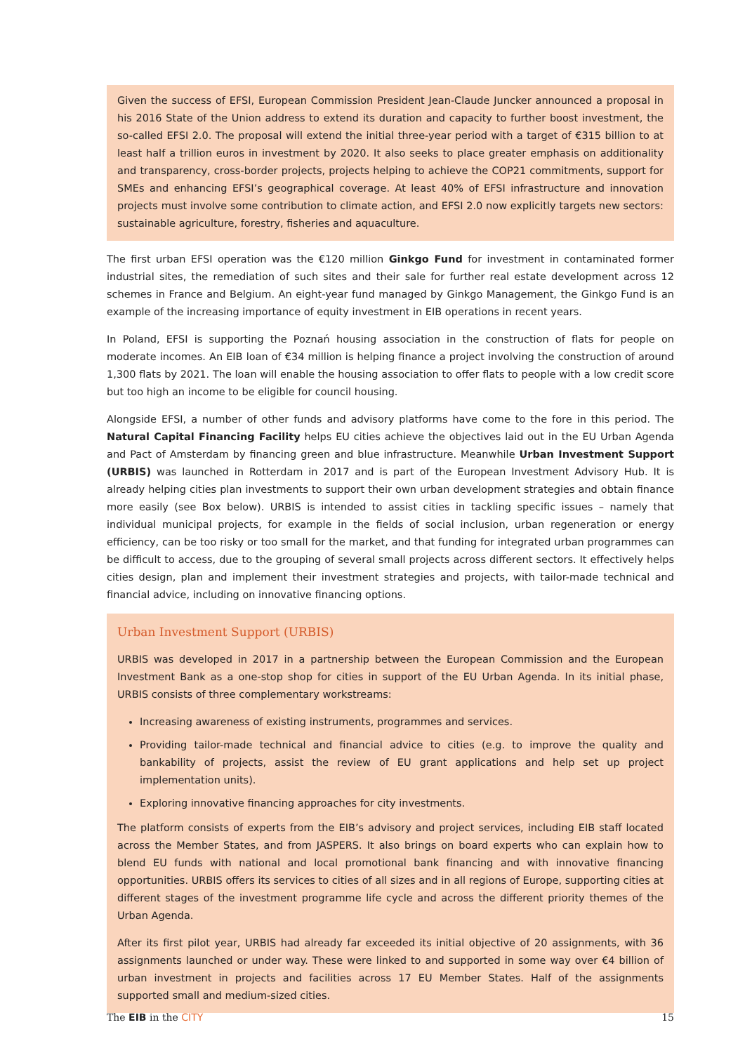Given the success of EFSI, European Commission President Jean-Claude Juncker announced a proposal in his 2016 State of the Union address to extend its duration and capacity to further boost investment, the so-called EFSI 2.0. The proposal will extend the initial three-year period with a target of €315 billion to at least half a trillion euros in investment by 2020. It also seeks to place greater emphasis on additionality and transparency, cross-border projects, projects helping to achieve the COP21 commitments, support for SMEs and enhancing EFSI’s geographical coverage. At least 40% of EFSI infrastructure and innovation projects must involve some contribution to climate action, and EFSI 2.0 now explicitly targets new sectors: sustainable agriculture, forestry, fisheries and aquaculture.
The first urban EFSI operation was the €120 million Ginkgo Fund for investment in contaminated former industrial sites, the remediation of such sites and their sale for further real estate development across 12 schemes in France and Belgium. An eight-year fund managed by Ginkgo Management, the Ginkgo Fund is an example of the increasing importance of equity investment in EIB operations in recent years.
In Poland, EFSI is supporting the Poznań housing association in the construction of flats for people on moderate incomes. An EIB loan of €34 million is helping finance a project involving the construction of around 1,300 flats by 2021. The loan will enable the housing association to offer flats to people with a low credit score but too high an income to be eligible for council housing.
Alongside EFSI, a number of other funds and advisory platforms have come to the fore in this period. The Natural Capital Financing Facility helps EU cities achieve the objectives laid out in the EU Urban Agenda and Pact of Amsterdam by financing green and blue infrastructure. Meanwhile Urban Investment Support (URBIS) was launched in Rotterdam in 2017 and is part of the European Investment Advisory Hub. It is already helping cities plan investments to support their own urban development strategies and obtain finance more easily (see Box below). URBIS is intended to assist cities in tackling specific issues – namely that individual municipal projects, for example in the fields of social inclusion, urban regeneration or energy efficiency, can be too risky or too small for the market, and that funding for integrated urban programmes can be difficult to access, due to the grouping of several small projects across different sectors. It effectively helps cities design, plan and implement their investment strategies and projects, with tailor-made technical and financial advice, including on innovative financing options.
Urban Investment Support (URBIS)
URBIS was developed in 2017 in a partnership between the European Commission and the European Investment Bank as a one-stop shop for cities in support of the EU Urban Agenda. In its initial phase, URBIS consists of three complementary workstreams:
Increasing awareness of existing instruments, programmes and services.
Providing tailor-made technical and financial advice to cities (e.g. to improve the quality and bankability of projects, assist the review of EU grant applications and help set up project implementation units).
Exploring innovative financing approaches for city investments.
The platform consists of experts from the EIB’s advisory and project services, including EIB staff located across the Member States, and from JASPERS. It also brings on board experts who can explain how to blend EU funds with national and local promotional bank financing and with innovative financing opportunities. URBIS offers its services to cities of all sizes and in all regions of Europe, supporting cities at different stages of the investment programme life cycle and across the different priority themes of the Urban Agenda.
After its first pilot year, URBIS had already far exceeded its initial objective of 20 assignments, with 36 assignments launched or under way. These were linked to and supported in some way over €4 billion of urban investment in projects and facilities across 17 EU Member States. Half of the assignments supported small and medium-sized cities.
The EIB in the CITY 15